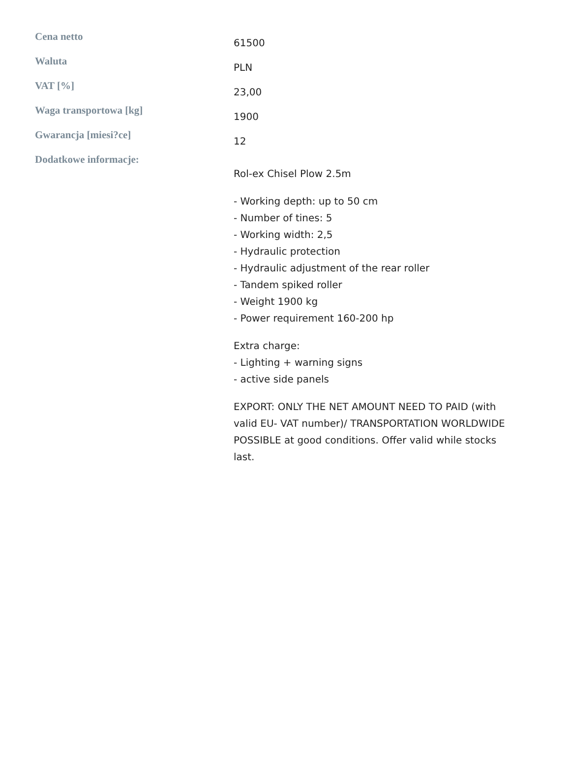| Cena netto | 61500 |
| Waluta | PLN |
| VAT [%] | 23,00 |
| Waga transportowa [kg] | 1900 |
| Gwarancja [miesi?ce] | 12 |
| Dodatkowe informacje: | Rol-ex Chisel Plow 2.5m - Working depth: up to 50 cm - Number of tines: 5 - Working width: 2,5 - Hydraulic protection - Hydraulic adjustment of the rear roller - Tandem spiked roller - Weight 1900 kg - Power requirement 160-200 hp Extra charge: - Lighting + warning signs - active side panels EXPORT: ONLY THE NET AMOUNT NEED TO PAID (with valid EU- VAT number)/ TRANSPORTATION WORLDWIDE POSSIBLE at good conditions. Offer valid while stocks last. |